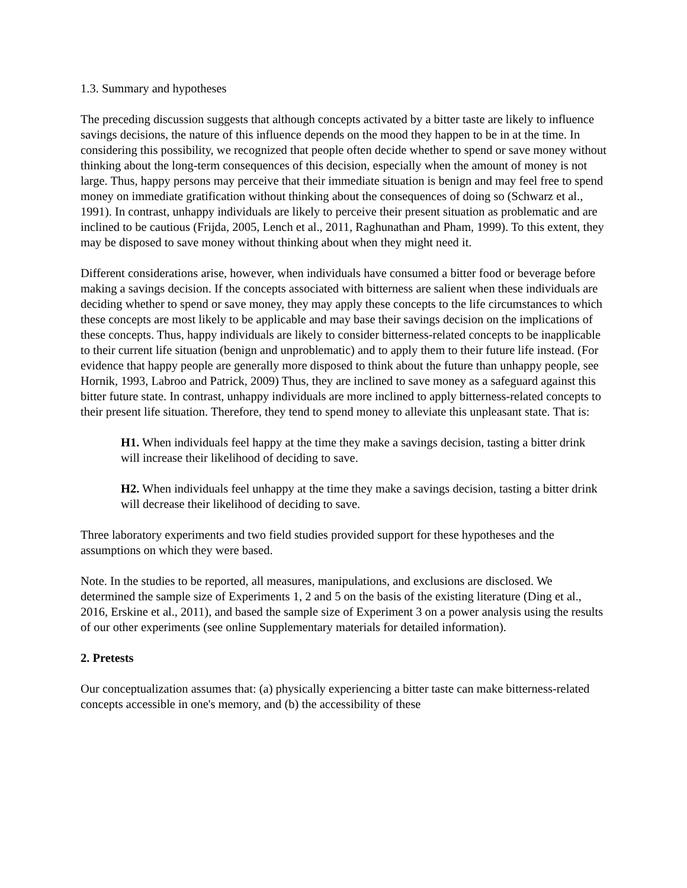1.3. Summary and hypotheses
The preceding discussion suggests that although concepts activated by a bitter taste are likely to influence savings decisions, the nature of this influence depends on the mood they happen to be in at the time. In considering this possibility, we recognized that people often decide whether to spend or save money without thinking about the long-term consequences of this decision, especially when the amount of money is not large. Thus, happy persons may perceive that their immediate situation is benign and may feel free to spend money on immediate gratification without thinking about the consequences of doing so (Schwarz et al., 1991). In contrast, unhappy individuals are likely to perceive their present situation as problematic and are inclined to be cautious (Frijda, 2005, Lench et al., 2011, Raghunathan and Pham, 1999). To this extent, they may be disposed to save money without thinking about when they might need it.
Different considerations arise, however, when individuals have consumed a bitter food or beverage before making a savings decision. If the concepts associated with bitterness are salient when these individuals are deciding whether to spend or save money, they may apply these concepts to the life circumstances to which these concepts are most likely to be applicable and may base their savings decision on the implications of these concepts. Thus, happy individuals are likely to consider bitterness-related concepts to be inapplicable to their current life situation (benign and unproblematic) and to apply them to their future life instead. (For evidence that happy people are generally more disposed to think about the future than unhappy people, see Hornik, 1993, Labroo and Patrick, 2009) Thus, they are inclined to save money as a safeguard against this bitter future state. In contrast, unhappy individuals are more inclined to apply bitterness-related concepts to their present life situation. Therefore, they tend to spend money to alleviate this unpleasant state. That is:
H1. When individuals feel happy at the time they make a savings decision, tasting a bitter drink will increase their likelihood of deciding to save.
H2. When individuals feel unhappy at the time they make a savings decision, tasting a bitter drink will decrease their likelihood of deciding to save.
Three laboratory experiments and two field studies provided support for these hypotheses and the assumptions on which they were based.
Note. In the studies to be reported, all measures, manipulations, and exclusions are disclosed. We determined the sample size of Experiments 1, 2 and 5 on the basis of the existing literature (Ding et al., 2016, Erskine et al., 2011), and based the sample size of Experiment 3 on a power analysis using the results of our other experiments (see online Supplementary materials for detailed information).
2. Pretests
Our conceptualization assumes that: (a) physically experiencing a bitter taste can make bitterness-related concepts accessible in one's memory, and (b) the accessibility of these